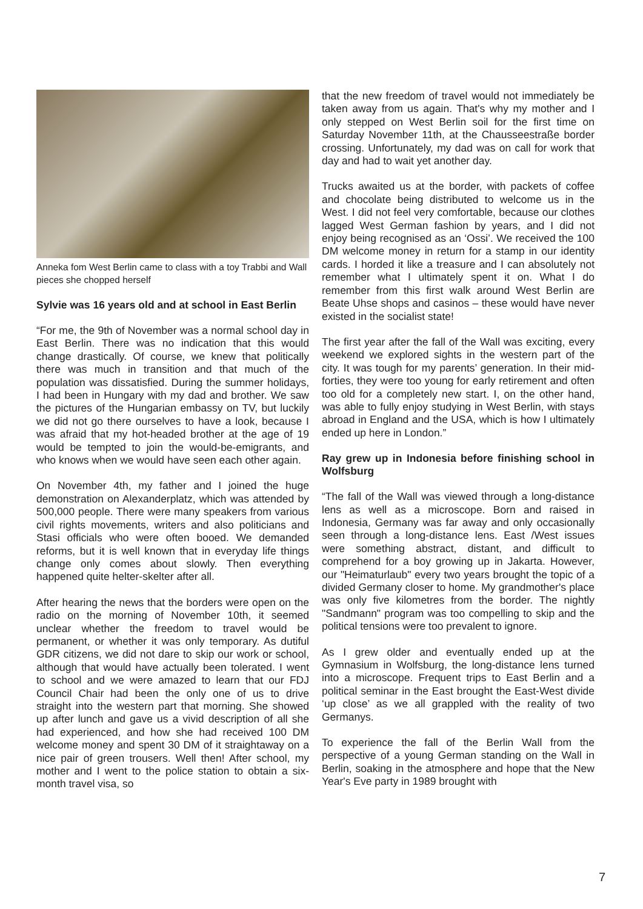Anneka fom West Berlin came to class with a toy Trabbi and Wall pieces she chopped herself
Sylvie was 16 years old and at school in East Berlin
“For me, the 9th of November was a normal school day in East Berlin. There was no indication that this would change drastically. Of course, we knew that politically there was much in transition and that much of the population was dissatisfied. During the summer holidays, I had been in Hungary with my dad and brother. We saw the pictures of the Hungarian embassy on TV, but luckily we did not go there ourselves to have a look, because I was afraid that my hot-headed brother at the age of 19 would be tempted to join the would-be-emigrants, and who knows when we would have seen each other again.
On November 4th, my father and I joined the huge demonstration on Alexanderplatz, which was attended by 500,000 people. There were many speakers from various civil rights movements, writers and also politicians and Stasi officials who were often booed. We demanded reforms, but it is well known that in everyday life things change only comes about slowly. Then everything happened quite helter-skelter after all.
After hearing the news that the borders were open on the radio on the morning of November 10th, it seemed unclear whether the freedom to travel would be permanent, or whether it was only temporary. As dutiful GDR citizens, we did not dare to skip our work or school, although that would have actually been tolerated. I went to school and we were amazed to learn that our FDJ Council Chair had been the only one of us to drive straight into the western part that morning. She showed up after lunch and gave us a vivid description of all she had experienced, and how she had received 100 DM welcome money and spent 30 DM of it straightaway on a nice pair of green trousers. Well then! After school, my mother and I went to the police station to obtain a six-month travel visa, so
that the new freedom of travel would not immediately be taken away from us again. That's why my mother and I only stepped on West Berlin soil for the first time on Saturday November 11th, at the Chausseestraße border crossing. Unfortunately, my dad was on call for work that day and had to wait yet another day.
Trucks awaited us at the border, with packets of coffee and chocolate being distributed to welcome us in the West. I did not feel very comfortable, because our clothes lagged West German fashion by years, and I did not enjoy being recognised as an ‘Ossi’. We received the 100 DM welcome money in return for a stamp in our identity cards. I horded it like a treasure and I can absolutely not remember what I ultimately spent it on. What I do remember from this first walk around West Berlin are Beate Uhse shops and casinos – these would have never existed in the socialist state!
The first year after the fall of the Wall was exciting, every weekend we explored sights in the western part of the city. It was tough for my parents’ generation. In their mid-forties, they were too young for early retirement and often too old for a completely new start. I, on the other hand, was able to fully enjoy studying in West Berlin, with stays abroad in England and the USA, which is how I ultimately ended up here in London.”
Ray grew up in Indonesia before finishing school in Wolfsburg
“The fall of the Wall was viewed through a long-distance lens as well as a microscope. Born and raised in Indonesia, Germany was far away and only occasionally seen through a long-distance lens. East /West issues were something abstract, distant, and difficult to comprehend for a boy growing up in Jakarta. However, our "Heimaturlaub" every two years brought the topic of a divided Germany closer to home. My grandmother's place was only five kilometres from the border. The nightly "Sandmann" program was too compelling to skip and the political tensions were too prevalent to ignore.
As I grew older and eventually ended up at the Gymnasium in Wolfsburg, the long-distance lens turned into a microscope. Frequent trips to East Berlin and a political seminar in the East brought the East-West divide ‘up close’ as we all grappled with the reality of two Germanys.
To experience the fall of the Berlin Wall from the perspective of a young German standing on the Wall in Berlin, soaking in the atmosphere and hope that the New Year's Eve party in 1989 brought with
7